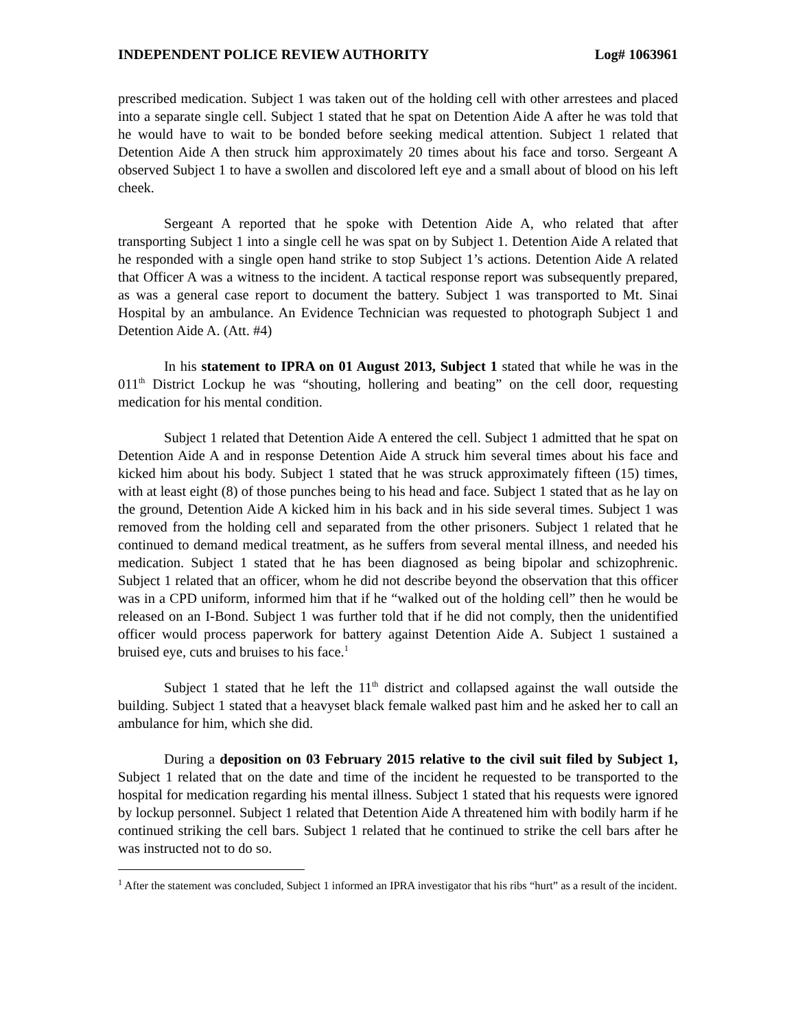INDEPENDENT POLICE REVIEW AUTHORITY Log# 1063961
prescribed medication. Subject 1 was taken out of the holding cell with other arrestees and placed into a separate single cell. Subject 1 stated that he spat on Detention Aide A after he was told that he would have to wait to be bonded before seeking medical attention. Subject 1 related that Detention Aide A then struck him approximately 20 times about his face and torso. Sergeant A observed Subject 1 to have a swollen and discolored left eye and a small about of blood on his left cheek.
Sergeant A reported that he spoke with Detention Aide A, who related that after transporting Subject 1 into a single cell he was spat on by Subject 1. Detention Aide A related that he responded with a single open hand strike to stop Subject 1’s actions. Detention Aide A related that Officer A was a witness to the incident. A tactical response report was subsequently prepared, as was a general case report to document the battery. Subject 1 was transported to Mt. Sinai Hospital by an ambulance. An Evidence Technician was requested to photograph Subject 1 and Detention Aide A. (Att. #4)
In his statement to IPRA on 01 August 2013, Subject 1 stated that while he was in the 011<sup>th</sup> District Lockup he was “shouting, hollering and beating” on the cell door, requesting medication for his mental condition.
Subject 1 related that Detention Aide A entered the cell. Subject 1 admitted that he spat on Detention Aide A and in response Detention Aide A struck him several times about his face and kicked him about his body. Subject 1 stated that he was struck approximately fifteen (15) times, with at least eight (8) of those punches being to his head and face. Subject 1 stated that as he lay on the ground, Detention Aide A kicked him in his back and in his side several times. Subject 1 was removed from the holding cell and separated from the other prisoners. Subject 1 related that he continued to demand medical treatment, as he suffers from several mental illness, and needed his medication. Subject 1 stated that he has been diagnosed as being bipolar and schizophrenic. Subject 1 related that an officer, whom he did not describe beyond the observation that this officer was in a CPD uniform, informed him that if he “walked out of the holding cell” then he would be released on an I-Bond. Subject 1 was further told that if he did not comply, then the unidentified officer would process paperwork for battery against Detention Aide A. Subject 1 sustained a bruised eye, cuts and bruises to his face.<sup>1</sup>
Subject 1 stated that he left the 11<sup>th</sup> district and collapsed against the wall outside the building. Subject 1 stated that a heavyset black female walked past him and he asked her to call an ambulance for him, which she did.
During a deposition on 03 February 2015 relative to the civil suit filed by Subject 1, Subject 1 related that on the date and time of the incident he requested to be transported to the hospital for medication regarding his mental illness. Subject 1 stated that his requests were ignored by lockup personnel. Subject 1 related that Detention Aide A threatened him with bodily harm if he continued striking the cell bars. Subject 1 related that he continued to strike the cell bars after he was instructed not to do so.
<sup>1</sup> After the statement was concluded, Subject 1 informed an IPRA investigator that his ribs “hurt” as a result of the incident.